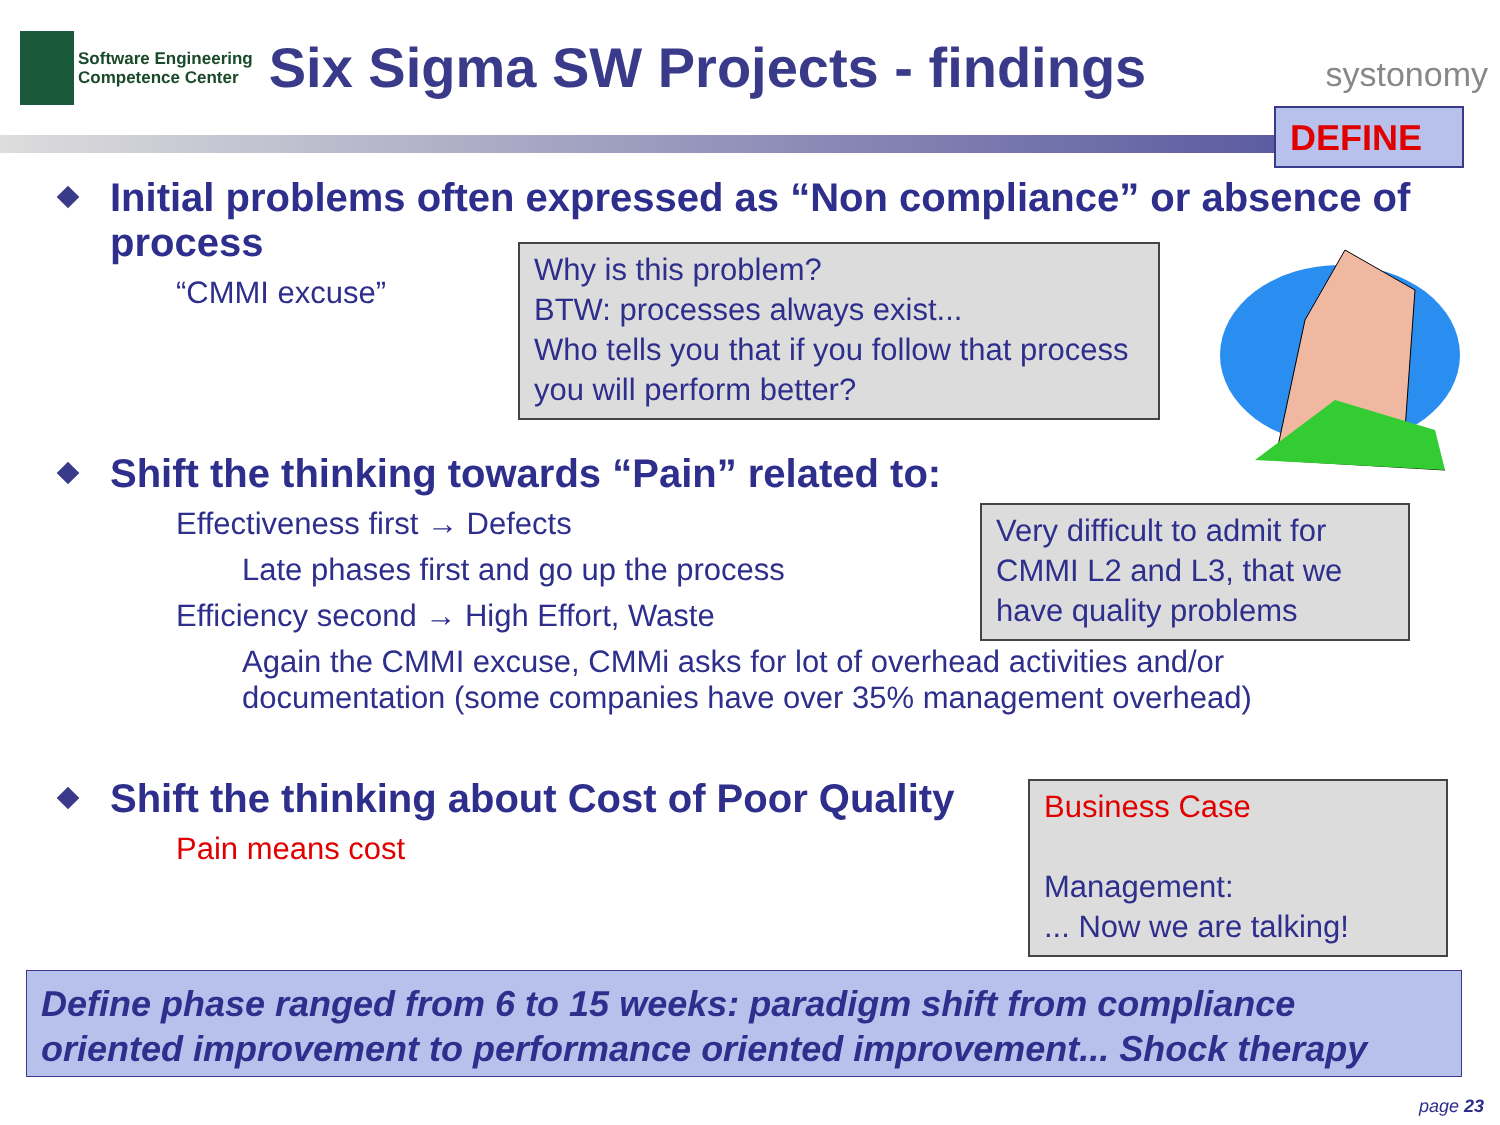Software Engineering
Competence Center
Six Sigma SW Projects - findings
systonomy
DEFINE
Initial problems often expressed as “Non compliance” or absence of process
“CMMI excuse”
Shift the thinking towards “Pain” related to:
Effectiveness first → Defects
Late phases first and go up the process
Efficiency second → High Effort, Waste
Again the CMMI excuse, CMMi asks for lot of overhead activities and/or documentation (some companies have over 35% management overhead)
Shift the thinking about Cost of Poor Quality
Pain means cost
Why is this problem?
BTW: processes always exist...
Who tells you that if you follow that process you will perform better?
Very difficult to admit for CMMI L2 and L3, that we have quality problems
Business Case
Management:
... Now we are talking!
Define phase ranged from 6 to 15 weeks: paradigm shift from compliance oriented improvement to performance oriented improvement... Shock therapy
page 23